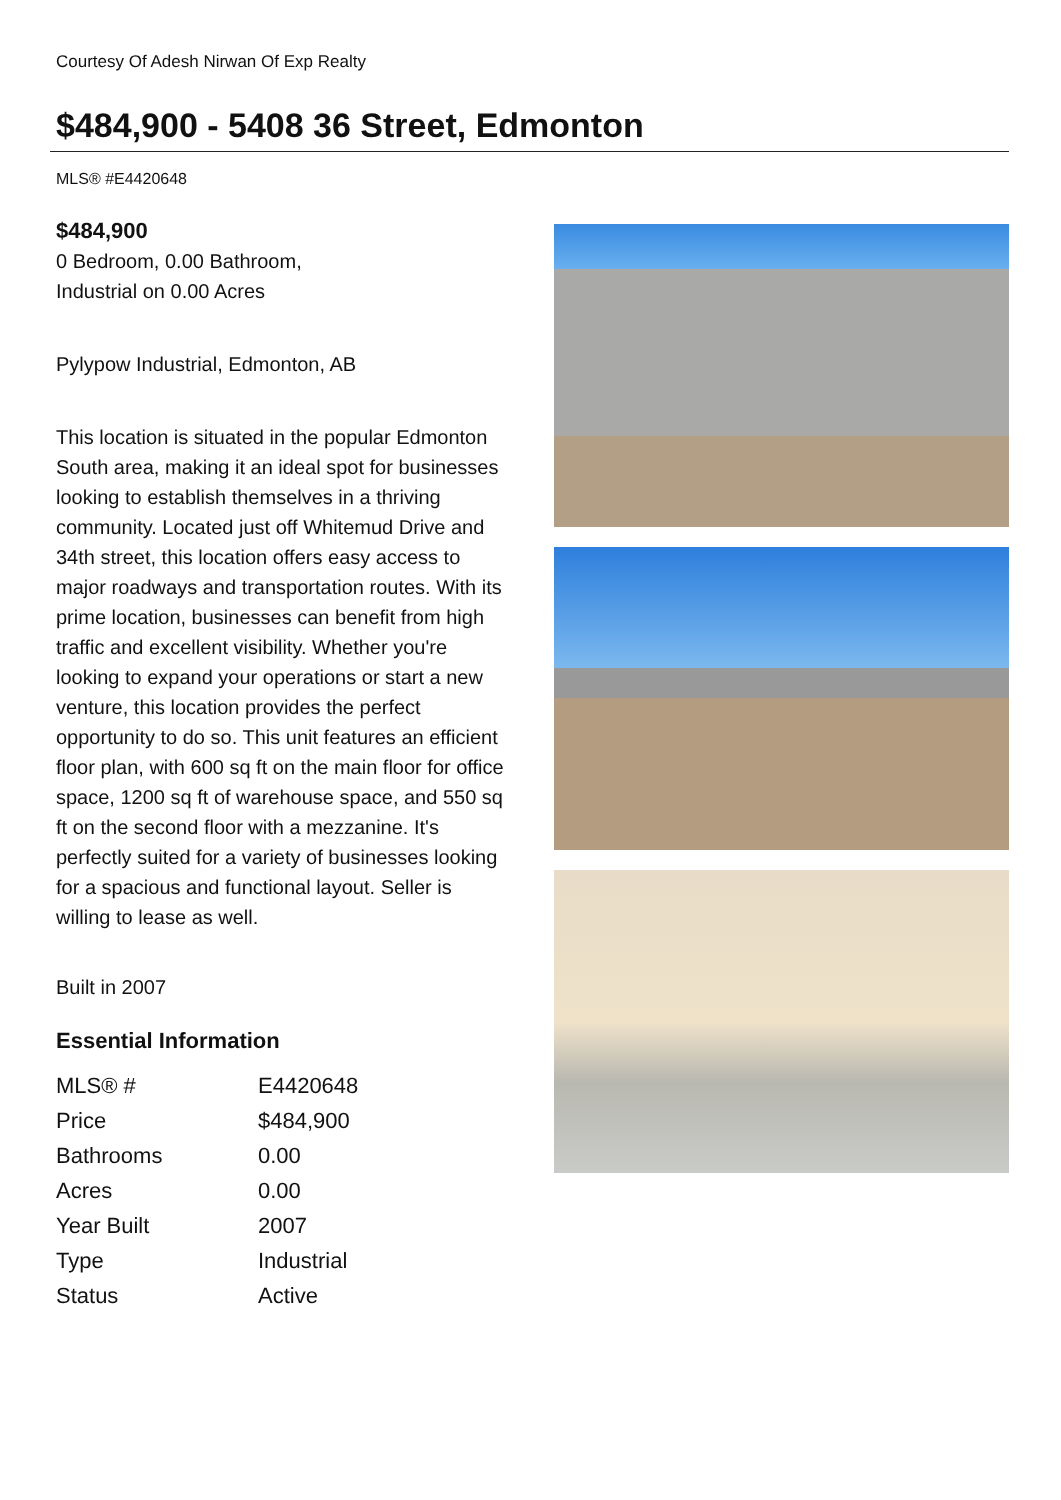Courtesy Of Adesh Nirwan Of Exp Realty
$484,900 - 5408 36 Street, Edmonton
MLS® #E4420648
$484,900
0 Bedroom, 0.00 Bathroom,
Industrial on 0.00 Acres
Pylypow Industrial, Edmonton, AB
This location is situated in the popular Edmonton South area, making it an ideal spot for businesses looking to establish themselves in a thriving community. Located just off Whitemud Drive and 34th street, this location offers easy access to major roadways and transportation routes. With its prime location, businesses can benefit from high traffic and excellent visibility. Whether you're looking to expand your operations or start a new venture, this location provides the perfect opportunity to do so. This unit features an efficient floor plan, with 600 sq ft on the main floor for office space, 1200 sq ft of warehouse space, and 550 sq ft on the second floor with a mezzanine. It's perfectly suited for a variety of businesses looking for a spacious and functional layout. Seller is willing to lease as well.
Built in 2007
Essential Information
| MLS® # | E4420648 |
| Price | $484,900 |
| Bathrooms | 0.00 |
| Acres | 0.00 |
| Year Built | 2007 |
| Type | Industrial |
| Status | Active |